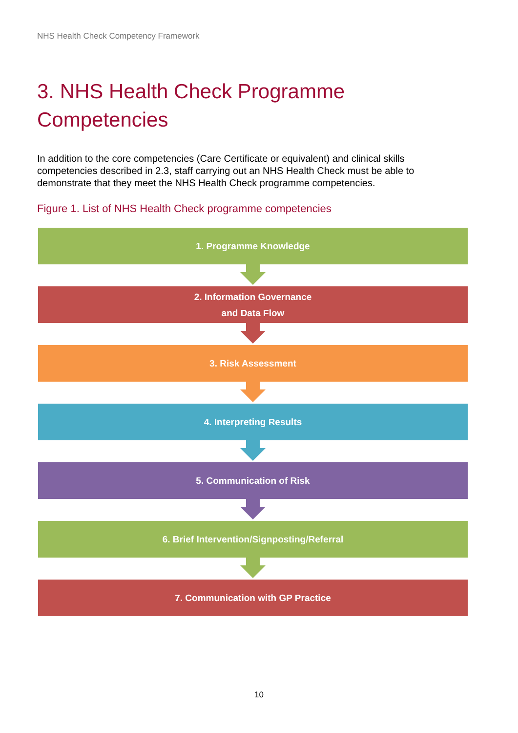NHS Health Check Competency Framework
3. NHS Health Check Programme
Competencies
In addition to the core competencies (Care Certificate or equivalent) and clinical skills competencies described in 2.3, staff carrying out an NHS Health Check must be able to demonstrate that they meet the NHS Health Check programme competencies.
Figure 1. List of NHS Health Check programme competencies
1. Programme Knowledge
2. Information Governance
and Data Flow
3. Risk Assessment
4. Interpreting Results
5. Communication of Risk
6. Brief Intervention/Signposting/Referral
7. Communication with GP Practice
10